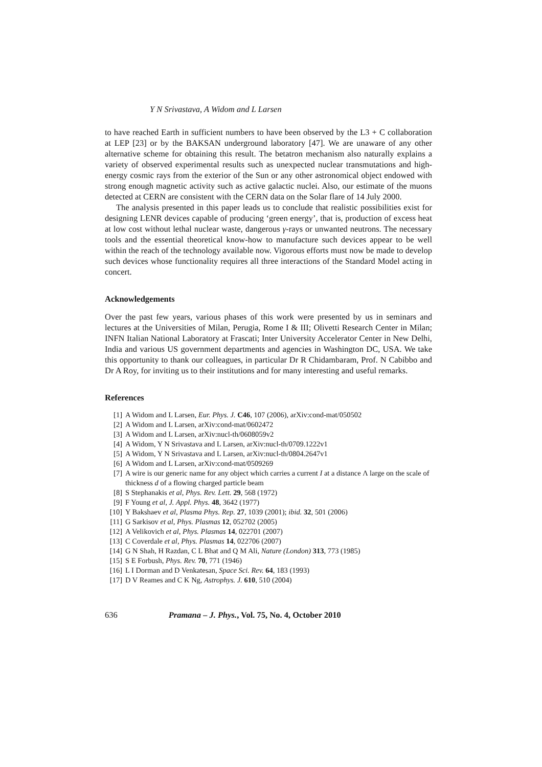Y N Srivastava, A Widom and L Larsen
to have reached Earth in sufficient numbers to have been observed by the L3 + C collaboration at LEP [23] or by the BAKSAN underground laboratory [47]. We are unaware of any other alternative scheme for obtaining this result. The betatron mechanism also naturally explains a variety of observed experimental results such as unexpected nuclear transmutations and high-energy cosmic rays from the exterior of the Sun or any other astronomical object endowed with strong enough magnetic activity such as active galactic nuclei. Also, our estimate of the muons detected at CERN are consistent with the CERN data on the Solar flare of 14 July 2000.
The analysis presented in this paper leads us to conclude that realistic possibilities exist for designing LENR devices capable of producing ‘green energy’, that is, production of excess heat at low cost without lethal nuclear waste, dangerous γ-rays or unwanted neutrons. The necessary tools and the essential theoretical know-how to manufacture such devices appear to be well within the reach of the technology available now. Vigorous efforts must now be made to develop such devices whose functionality requires all three interactions of the Standard Model acting in concert.
Acknowledgements
Over the past few years, various phases of this work were presented by us in seminars and lectures at the Universities of Milan, Perugia, Rome I & III; Olivetti Research Center in Milan; INFN Italian National Laboratory at Frascati; Inter University Accelerator Center in New Delhi, India and various US government departments and agencies in Washington DC, USA. We take this opportunity to thank our colleagues, in particular Dr R Chidambaram, Prof. N Cabibbo and Dr A Roy, for inviting us to their institutions and for many interesting and useful remarks.
References
[1] A Widom and L Larsen, Eur. Phys. J. C46, 107 (2006), arXiv:cond-mat/050502
[2] A Widom and L Larsen, arXiv:cond-mat/0602472
[3] A Widom and L Larsen, arXiv:nucl-th/0608059v2
[4] A Widom, Y N Srivastava and L Larsen, arXiv:nucl-th/0709.1222v1
[5] A Widom, Y N Srivastava and L Larsen, arXiv:nucl-th/0804.2647v1
[6] A Widom and L Larsen, arXiv:cond-mat/0509269
[7] A wire is our generic name for any object which carries a current I at a distance Λ large on the scale of thickness d of a flowing charged particle beam
[8] S Stephanakis et al, Phys. Rev. Lett. 29, 568 (1972)
[9] F Young et al, J. Appl. Phys. 48, 3642 (1977)
[10] Y Bakshaev et al, Plasma Phys. Rep. 27, 1039 (2001); ibid. 32, 501 (2006)
[11] G Sarkisov et al, Phys. Plasmas 12, 052702 (2005)
[12] A Velikovich et al, Phys. Plasmas 14, 022701 (2007)
[13] C Coverdale et al, Phys. Plasmas 14, 022706 (2007)
[14] G N Shah, H Razdan, C L Bhat and Q M Ali, Nature (London) 313, 773 (1985)
[15] S E Forbush, Phys. Rev. 70, 771 (1946)
[16] L I Dorman and D Venkatesan, Space Sci. Rev. 64, 183 (1993)
[17] D V Reames and C K Ng, Astrophys. J. 610, 510 (2004)
636 Pramana – J. Phys., Vol. 75, No. 4, October 2010